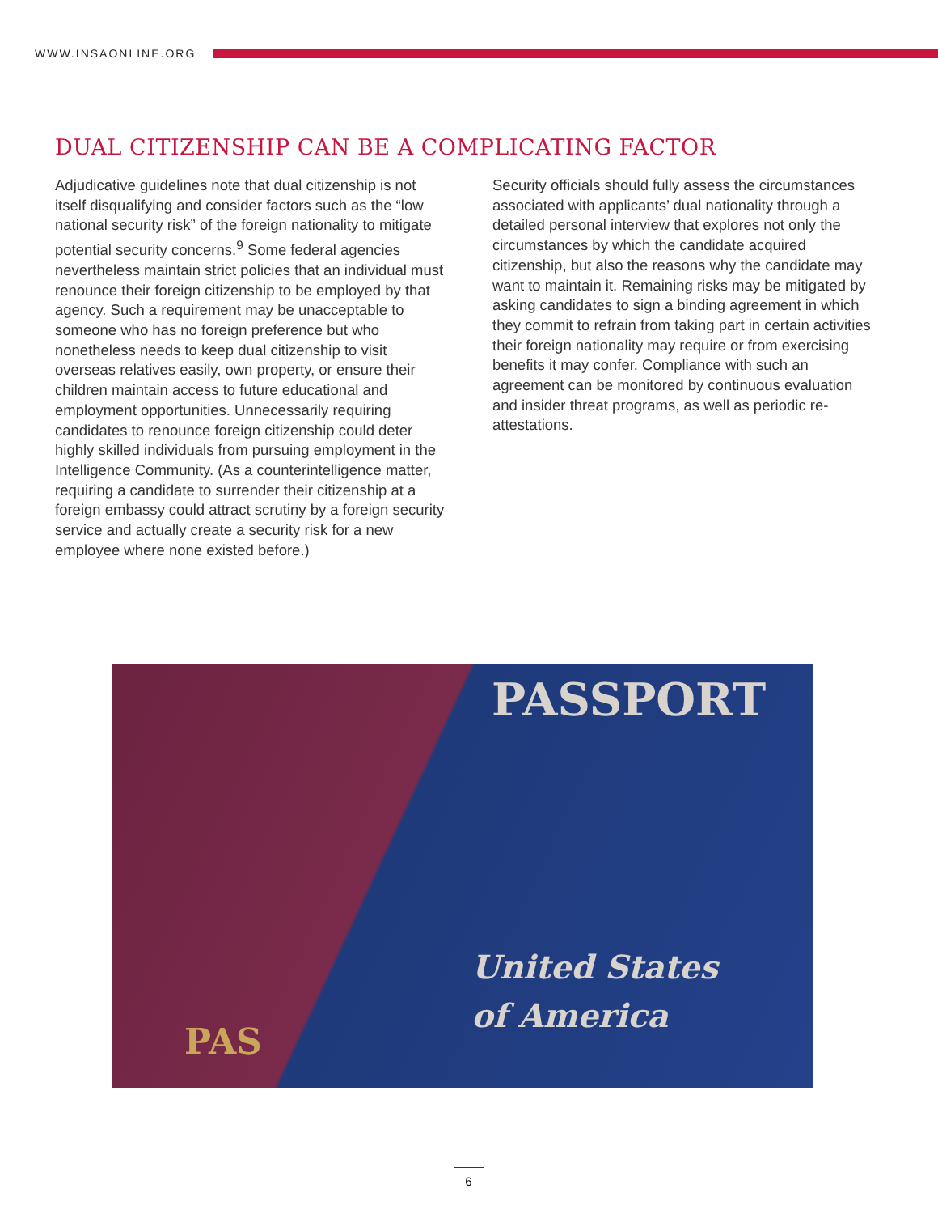WWW.INSAONLINE.ORG
DUAL CITIZENSHIP CAN BE A COMPLICATING FACTOR
Adjudicative guidelines note that dual citizenship is not itself disqualifying and consider factors such as the “low national security risk” of the foreign nationality to mitigate potential security concerns.<sup>9</sup> Some federal agencies nevertheless maintain strict policies that an individual must renounce their foreign citizenship to be employed by that agency. Such a requirement may be unacceptable to someone who has no foreign preference but who nonetheless needs to keep dual citizenship to visit overseas relatives easily, own property, or ensure their children maintain access to future educational and employment opportunities. Unnecessarily requiring candidates to renounce foreign citizenship could deter highly skilled individuals from pursuing employment in the Intelligence Community. (As a counterintelligence matter, requiring a candidate to surrender their citizenship at a foreign embassy could attract scrutiny by a foreign security service and actually create a security risk for a new employee where none existed before.)
Security officials should fully assess the circumstances associated with applicants’ dual nationality through a detailed personal interview that explores not only the circumstances by which the candidate acquired citizenship, but also the reasons why the candidate may want to maintain it. Remaining risks may be mitigated by asking candidates to sign a binding agreement in which they commit to refrain from taking part in certain activities their foreign nationality may require or from exercising benefits it may confer. Compliance with such an agreement can be monitored by continuous evaluation and insider threat programs, as well as periodic re-attestations.
PASSPORT
United States
of America
PAS
6